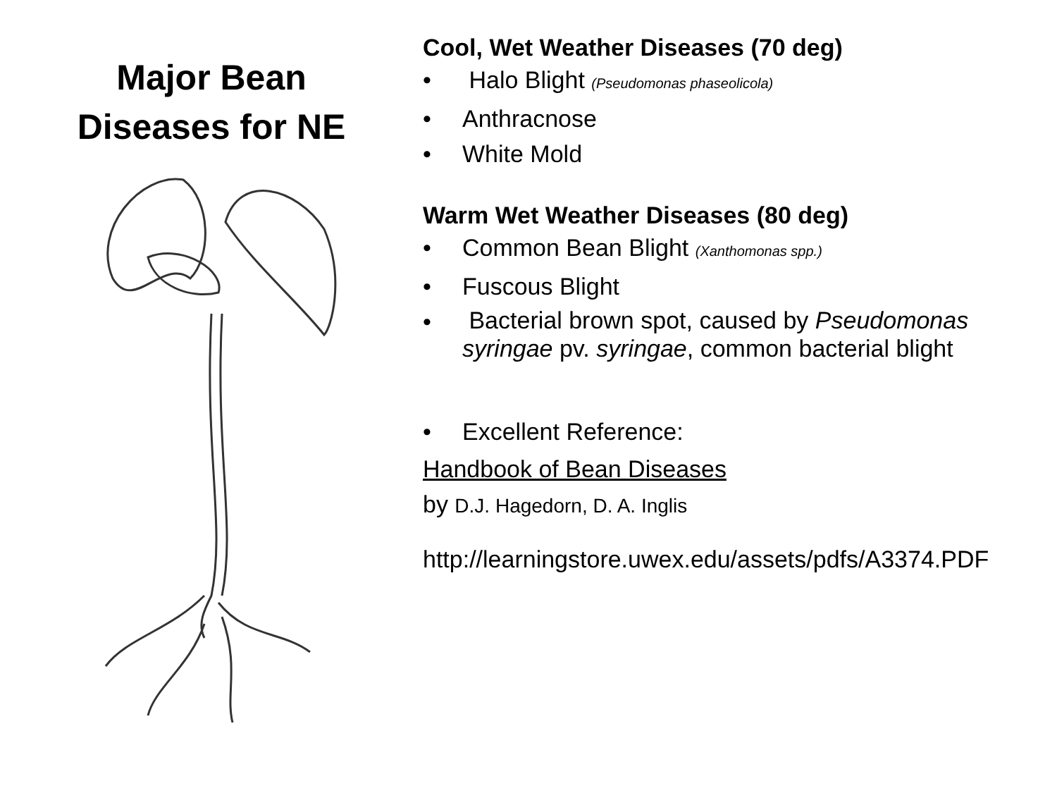Major Bean
Diseases for NE
Cool, Wet Weather Diseases (70 deg)
• Halo Blight (Pseudomonas phaseolicola)
• Anthracnose
• White Mold
Warm Wet Weather Diseases (80 deg)
• Common Bean Blight (Xanthomonas spp.)
• Fuscous Blight
• Bacterial brown spot, caused by Pseudomonas syringae pv. syringae, common bacterial blight
• Excellent Reference:
Handbook of Bean Diseases
by D.J. Hagedorn, D. A. Inglis
http://learningstore.uwex.edu/assets/pdfs/A3374.PDF